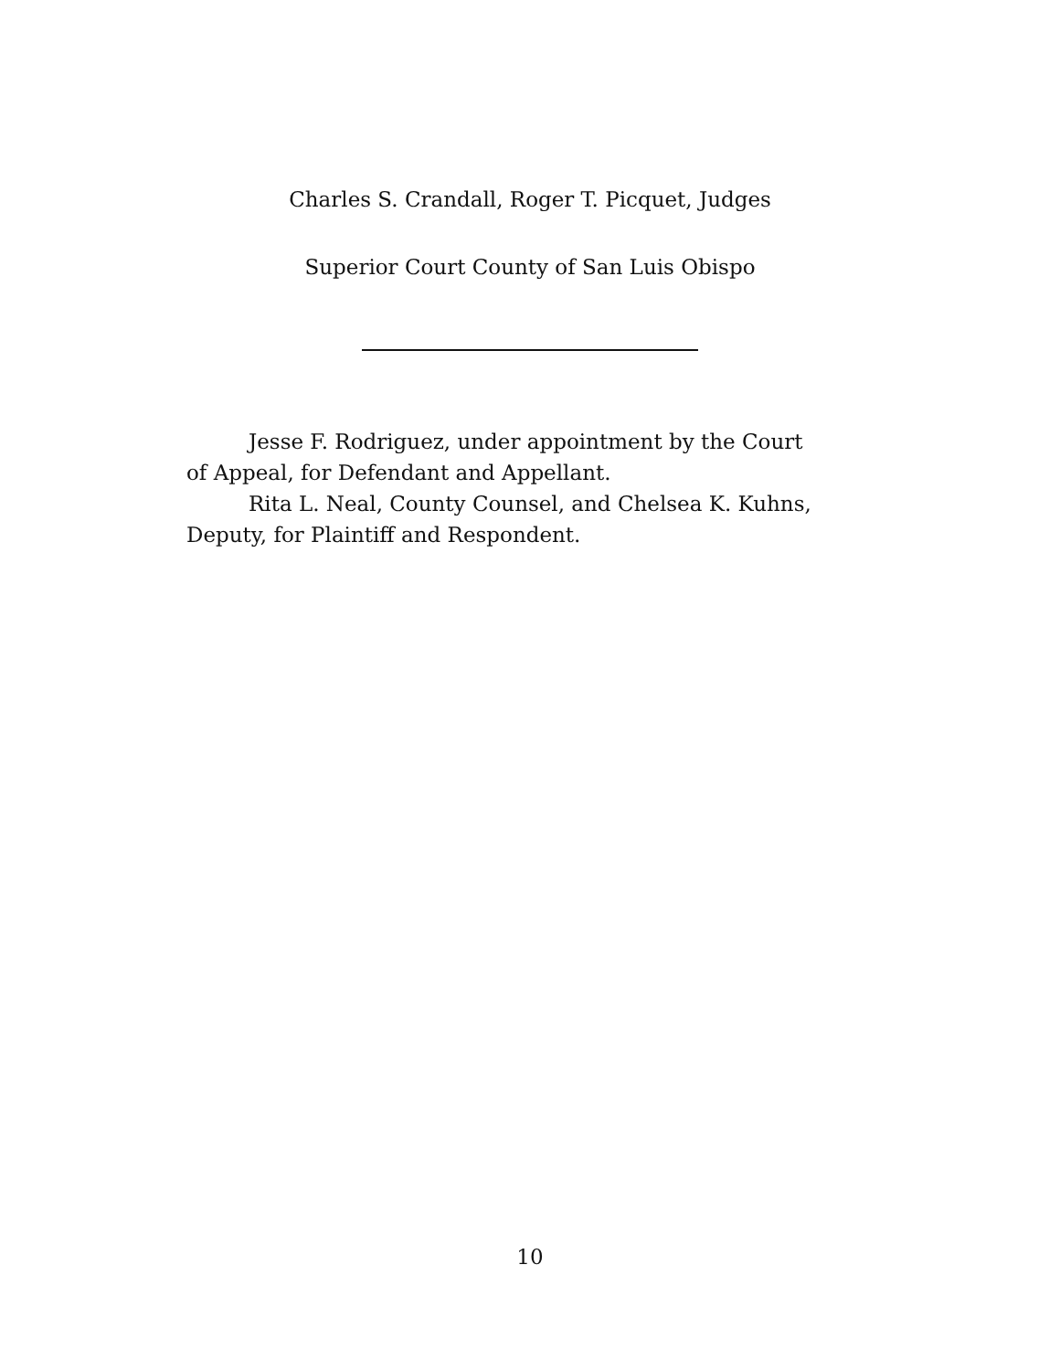Charles S. Crandall, Roger T. Picquet, Judges
Superior Court County of San Luis Obispo
Jesse F. Rodriguez, under appointment by the Court of Appeal, for Defendant and Appellant.
Rita L. Neal, County Counsel, and Chelsea K. Kuhns, Deputy, for Plaintiff and Respondent.
10